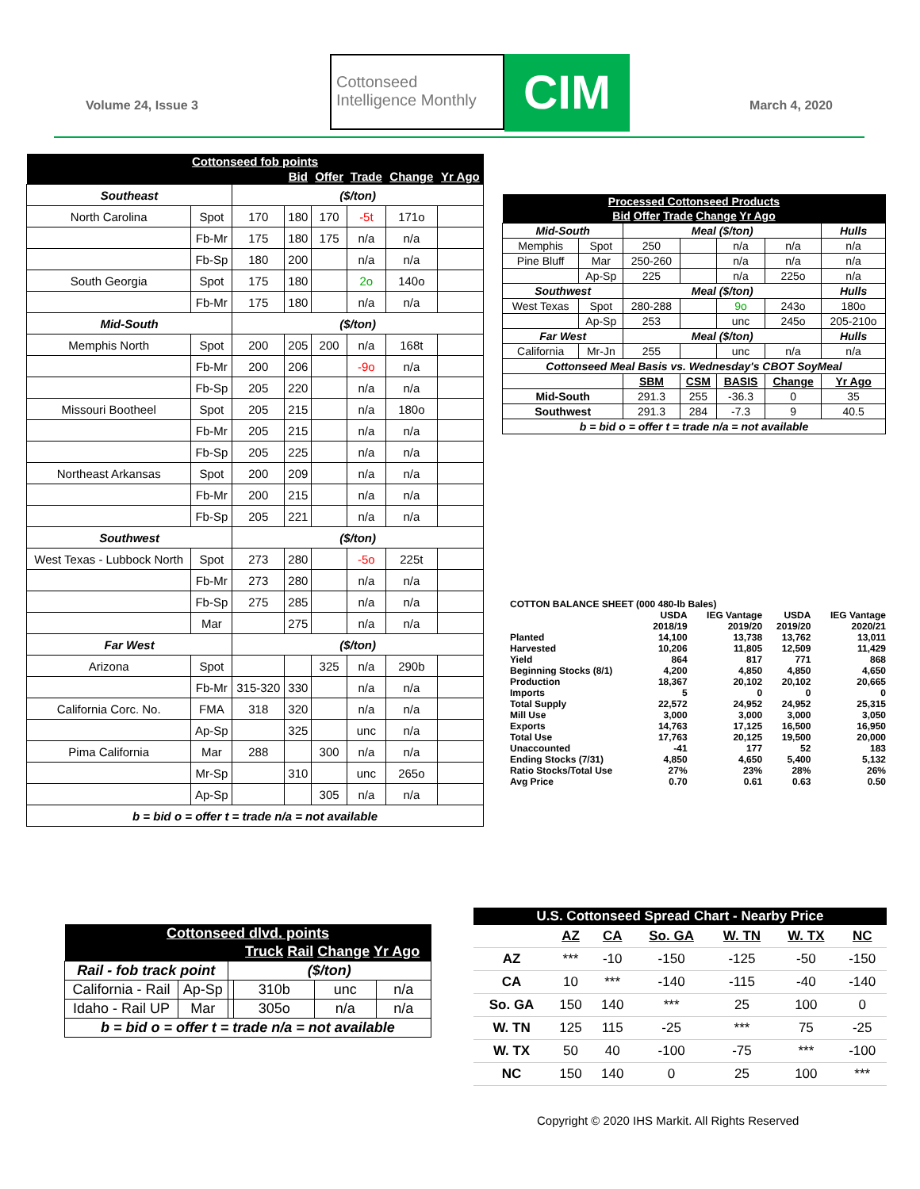Volume 24, Issue 3
Cottonseed
Intelligence Monthly
CIM March 4, 2020
| Cottonseed fob points | | | | | | | |
| --- | --- | --- | --- | --- | --- | --- | --- |
| | | | Bid | Offer | Trade | Change | Yr Ago |
| Southeast | | ($/ton) | | | | | |
| North Carolina | Spot | 170 | 180 | 170 | -5t | 171o | |
| | Fb-Mr | 175 | 180 | 175 | n/a | n/a | |
| | Fb-Sp | 180 | 200 | | n/a | n/a | |
| South Georgia | Spot | 175 | 180 | | 2o | 140o | |
| | Fb-Mr | 175 | 180 | | n/a | n/a | |
| Mid-South | | ($/ton) | | | | | |
| Memphis North | Spot | 200 | 205 | 200 | n/a | 168t | |
| | Fb-Mr | 200 | 206 | | -9o | n/a | |
| | Fb-Sp | 205 | 220 | | n/a | n/a | |
| Missouri Bootheel | Spot | 205 | 215 | | n/a | 180o | |
| | Fb-Mr | 205 | 215 | | n/a | n/a | |
| | Fb-Sp | 205 | 225 | | n/a | n/a | |
| Northeast Arkansas | Spot | 200 | 209 | | n/a | n/a | |
| | Fb-Mr | 200 | 215 | | n/a | n/a | |
| | Fb-Sp | 205 | 221 | | n/a | n/a | |
| Southwest | | ($/ton) | | | | | |
| West Texas - Lubbock North | Spot | 273 | 280 | | -5o | 225t | |
| | Fb-Mr | 273 | 280 | | n/a | n/a | |
| | Fb-Sp | 275 | 285 | | n/a | n/a | |
| | Mar | | 275 | | n/a | n/a | |
| Far West | | ($/ton) | | | | | |
| Arizona | Spot | | | 325 | n/a | 290b | |
| | Fb-Mr | 315-320 | 330 | | n/a | n/a | |
| California Corc. No. | FMA | 318 | 320 | | n/a | n/a | |
| | Ap-Sp | | 325 | | unc | n/a | |
| Pima California | Mar | 288 | | 300 | n/a | n/a | |
| | Mr-Sp | | 310 | | unc | 265o | |
| | Ap-Sp | | | 305 | n/a | n/a | |
| b = bid o = offer t = trade n/a = not available | | | | | | | |
| Processed Cottonseed Products | | | | | | |
| --- | --- | --- | --- | --- | --- | --- |
| Bid Offer Trade Change Yr Ago | | | | | | |
| Mid-South | | Meal ($/ton) | | | | Hulls |
| Memphis | Spot | 250 | | n/a | n/a | n/a |
| Pine Bluff | Mar | 250-260 | | n/a | n/a | n/a |
| | Ap-Sp | 225 | | n/a | 225o | n/a |
| Southwest | | Meal ($/ton) | | | | Hulls |
| West Texas | Spot | 280-288 | | 9o | 243o | 180o |
| | Ap-Sp | 253 | | unc | 245o | 205-210o |
| Far West | | Meal ($/ton) | | | | Hulls |
| California | Mr-Jn | 255 | | unc | n/a | n/a |
| Cottonseed Meal Basis vs. Wednesday's CBOT SoyMeal | | | | | | |
| | | SBM | CSM | BASIS | Change | Yr Ago |
| Mid-South | | 291.3 | 255 | -36.3 | 0 | 35 |
| Southwest | | 291.3 | 284 | -7.3 | 9 | 40.5 |
| b = bid o = offer t = trade n/a = not available | | | | | | |
| COTTON BALANCE SHEET (000 480-lb Bales) | | | | |
| | USDA 2018/19 | IEG Vantage 2019/20 | USDA 2019/20 | IEG Vantage 2020/21 |
| Planted | 14,100 | 13,738 | 13,762 | 13,011 |
| Harvested | 10,206 | 11,805 | 12,509 | 11,429 |
| Yield | 864 | 817 | 771 | 868 |
| Beginning Stocks (8/1) | 4,200 | 4,850 | 4,850 | 4,650 |
| Production | 18,367 | 20,102 | 20,102 | 20,665 |
| Imports | 5 | 0 | 0 | 0 |
| Total Supply | 22,572 | 24,952 | 24,952 | 25,315 |
| Mill Use | 3,000 | 3,000 | 3,000 | 3,050 |
| Exports | 14,763 | 17,125 | 16,500 | 16,950 |
| Total Use | 17,763 | 20,125 | 19,500 | 20,000 |
| Unaccounted | -41 | 177 | 52 | 183 |
| Ending Stocks (7/31) | 4,850 | 4,650 | 5,400 | 5,132 |
| Ratio Stocks/Total Use | 27% | 23% | 28% | 26% |
| Avg Price | 0.70 | 0.61 | 0.63 | 0.50 |
| Cottonseed dlvd. points | | | | | |
| --- | --- | --- | --- | --- | --- |
| | | | Truck Rail Change Yr Ago | | |
| Rail - fob track point | | ($/ton) | | | |
| California - Rail | Ap-Sp | | 310b | unc | n/a |
| Idaho - Rail UP | Mar | | 305o | n/a | n/a |
| b = bid o = offer t = trade n/a = not available | | | | | |
| U.S. Cottonseed Spread Chart - Nearby Price | | | | | | |
| --- | --- | --- | --- | --- | --- | --- |
| | AZ | CA | So. GA | W. TN | W. TX | NC |
| AZ | *** | -10 | -150 | -125 | -50 | -150 |
| CA | 10 | *** | -140 | -115 | -40 | -140 |
| So. GA | 150 | 140 | *** | 25 | 100 | 0 |
| W. TN | 125 | 115 | -25 | *** | 75 | -25 |
| W. TX | 50 | 40 | -100 | -75 | *** | -100 |
| NC | 150 | 140 | 0 | 25 | 100 | *** |
Copyright © 2020 IHS Markit. All Rights Reserved